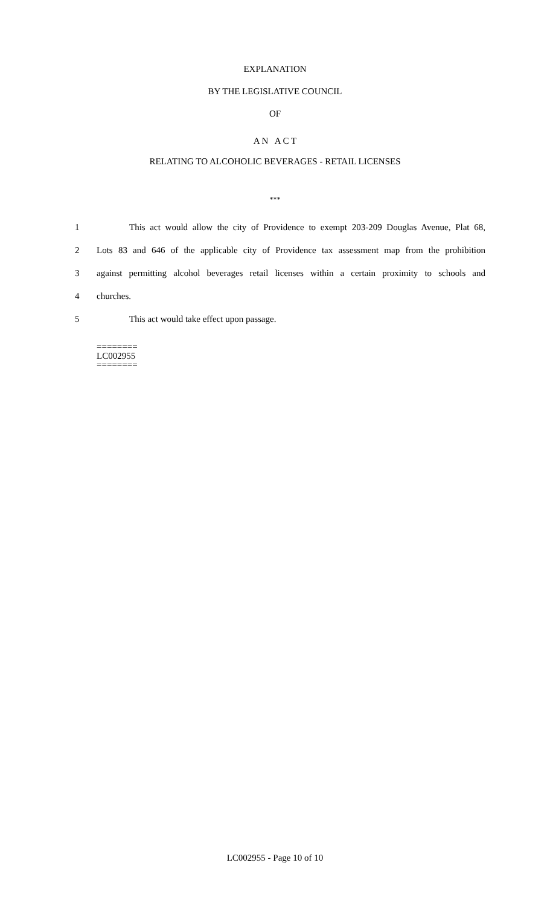EXPLANATION
BY THE LEGISLATIVE COUNCIL
OF
A N A C T
RELATING TO ALCOHOLIC BEVERAGES - RETAIL LICENSES
***
1 This act would allow the city of Providence to exempt 203-209 Douglas Avenue, Plat 68,
2 Lots 83 and 646 of the applicable city of Providence tax assessment map from the prohibition
3 against permitting alcohol beverages retail licenses within a certain proximity to schools and
4 churches.
5 This act would take effect upon passage.
========
LC002955
========
LC002955 - Page 10 of 10